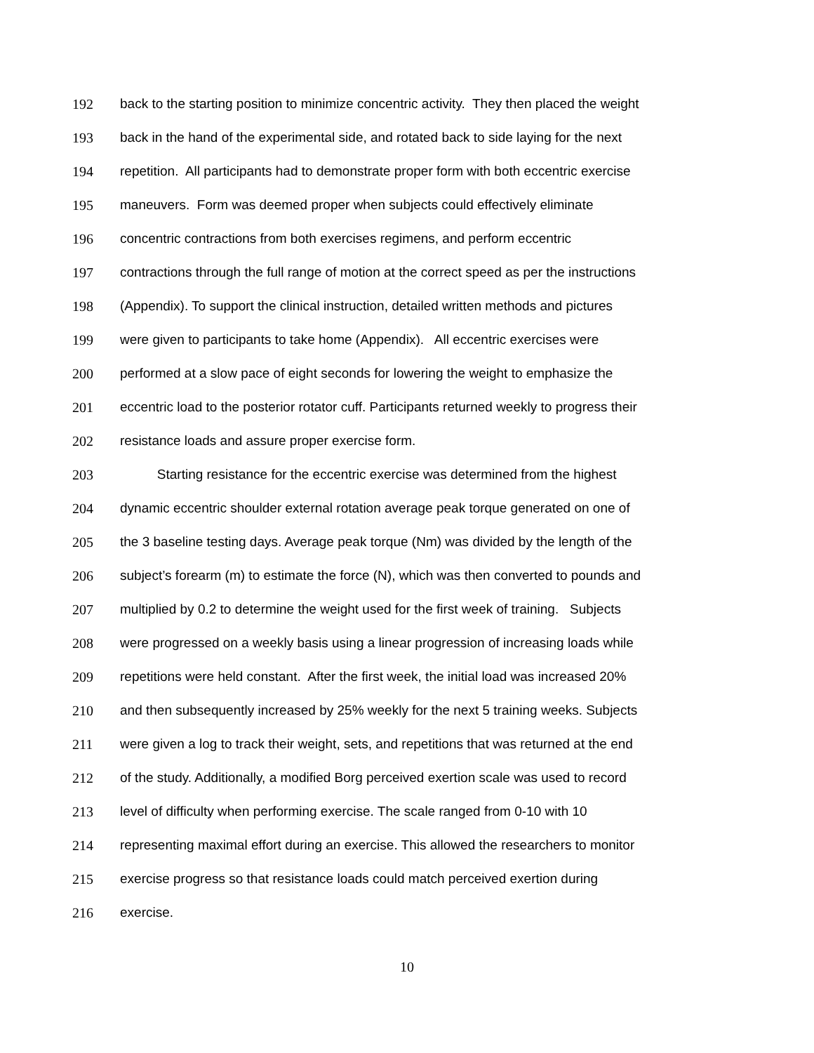192 back to the starting position to minimize concentric activity. They then placed the weight
193 back in the hand of the experimental side, and rotated back to side laying for the next
194 repetition. All participants had to demonstrate proper form with both eccentric exercise
195 maneuvers. Form was deemed proper when subjects could effectively eliminate
196 concentric contractions from both exercises regimens, and perform eccentric
197 contractions through the full range of motion at the correct speed as per the instructions
198 (Appendix). To support the clinical instruction, detailed written methods and pictures
199 were given to participants to take home (Appendix). All eccentric exercises were
200 performed at a slow pace of eight seconds for lowering the weight to emphasize the
201 eccentric load to the posterior rotator cuff. Participants returned weekly to progress their
202 resistance loads and assure proper exercise form.
203 Starting resistance for the eccentric exercise was determined from the highest
204 dynamic eccentric shoulder external rotation average peak torque generated on one of
205 the 3 baseline testing days. Average peak torque (Nm) was divided by the length of the
206 subject’s forearm (m) to estimate the force (N), which was then converted to pounds and
207 multiplied by 0.2 to determine the weight used for the first week of training. Subjects
208 were progressed on a weekly basis using a linear progression of increasing loads while
209 repetitions were held constant. After the first week, the initial load was increased 20%
210 and then subsequently increased by 25% weekly for the next 5 training weeks. Subjects
211 were given a log to track their weight, sets, and repetitions that was returned at the end
212 of the study. Additionally, a modified Borg perceived exertion scale was used to record
213 level of difficulty when performing exercise. The scale ranged from 0-10 with 10
214 representing maximal effort during an exercise. This allowed the researchers to monitor
215 exercise progress so that resistance loads could match perceived exertion during
216 exercise.
10